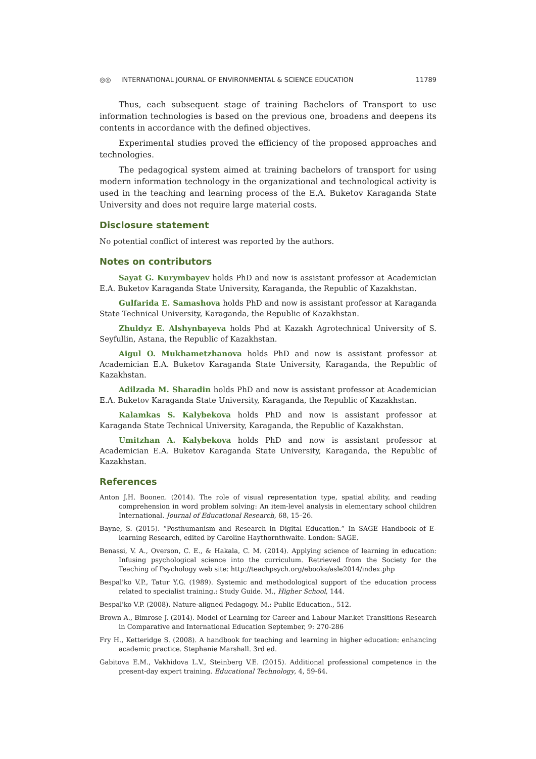◎◎ INTERNATIONAL JOURNAL OF ENVIRONMENTAL & SCIENCE EDUCATION
11789
Thus, each subsequent stage of training Bachelors of Transport to use information technologies is based on the previous one, broadens and deepens its contents in accordance with the defined objectives.
Experimental studies proved the efficiency of the proposed approaches and technologies.
The pedagogical system aimed at training bachelors of transport for using modern information technology in the organizational and technological activity is used in the teaching and learning process of the E.A. Buketov Karaganda State University and does not require large material costs.
Disclosure statement
No potential conflict of interest was reported by the authors.
Notes on contributors
Sayat G. Kurymbayev holds PhD and now is assistant professor at Academician E.A. Buketov Karaganda State University, Karaganda, the Republic of Kazakhstan.
Gulfarida E. Samashova holds PhD and now is assistant professor at Karaganda State Technical University, Karaganda, the Republic of Kazakhstan.
Zhuldyz E. Alshynbayeva holds Phd at Kazakh Agrotechnical University of S. Seyfullin, Astana, the Republic of Kazakhstan.
Aigul O. Mukhametzhanova holds PhD and now is assistant professor at Academician E.A. Buketov Karaganda State University, Karaganda, the Republic of Kazakhstan.
Adilzada M. Sharadin holds PhD and now is assistant professor at Academician E.A. Buketov Karaganda State University, Karaganda, the Republic of Kazakhstan.
Kalamkas S. Kalybekova holds PhD and now is assistant professor at Karaganda State Technical University, Karaganda, the Republic of Kazakhstan.
Umitzhan A. Kalybekova holds PhD and now is assistant professor at Academician E.A. Buketov Karaganda State University, Karaganda, the Republic of Kazakhstan.
References
Anton J.H. Boonen. (2014). The role of visual representation type, spatial ability, and reading comprehension in word problem solving: An item-level analysis in elementary school children International. Journal of Educational Research, 68, 15–26.
Bayne, S. (2015). “Posthumanism and Research in Digital Education.” In SAGE Handbook of E-learning Research, edited by Caroline Haythornthwaite. London: SAGE.
Benassi, V. A., Overson, C. E., & Hakala, C. M. (2014). Applying science of learning in education: Infusing psychological science into the curriculum. Retrieved from the Society for the Teaching of Psychology web site: http://teachpsych.org/ebooks/asle2014/index.php
Bespal'ko V.P., Tatur Y.G. (1989). Systemic and methodological support of the education process related to specialist training.: Study Guide. M., Higher School, 144.
Bespal'ko V.P. (2008). Nature-aligned Pedagogy. M.: Public Education., 512.
Brown A., Bimrose J. (2014). Model of Learning for Career and Labour Mar.ket Transitions Research in Comparative and International Education September, 9: 270-286
Fry H., Ketteridge S. (2008). A handbook for teaching and learning in higher education: enhancing academic practice. Stephanie Marshall. 3rd ed.
Gabitova E.M., Vakhidova L.V., Steinberg V.E. (2015). Additional professional competence in the present-day expert training. Educational Technology, 4, 59-64.